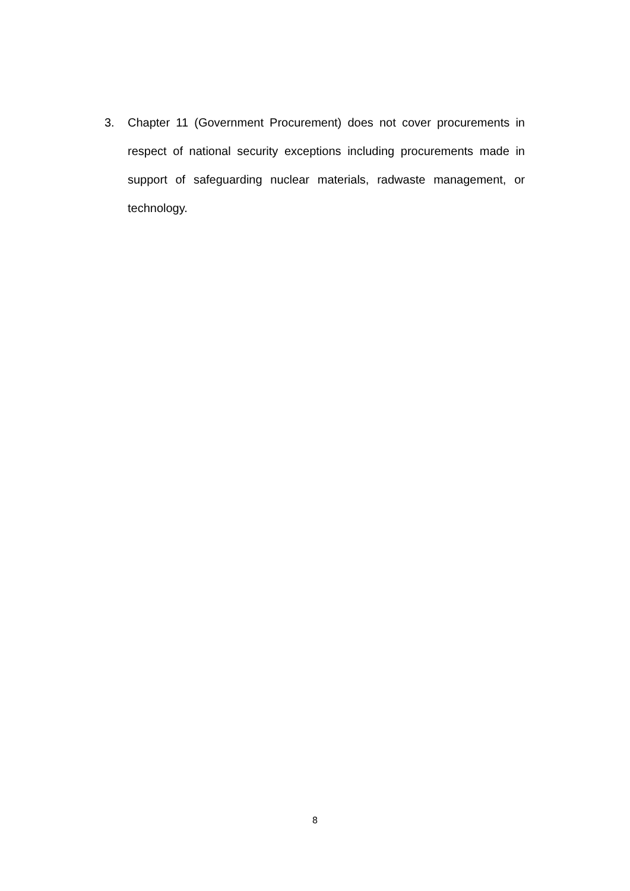3. Chapter 11 (Government Procurement) does not cover procurements in respect of national security exceptions including procurements made in support of safeguarding nuclear materials, radwaste management, or technology.
8